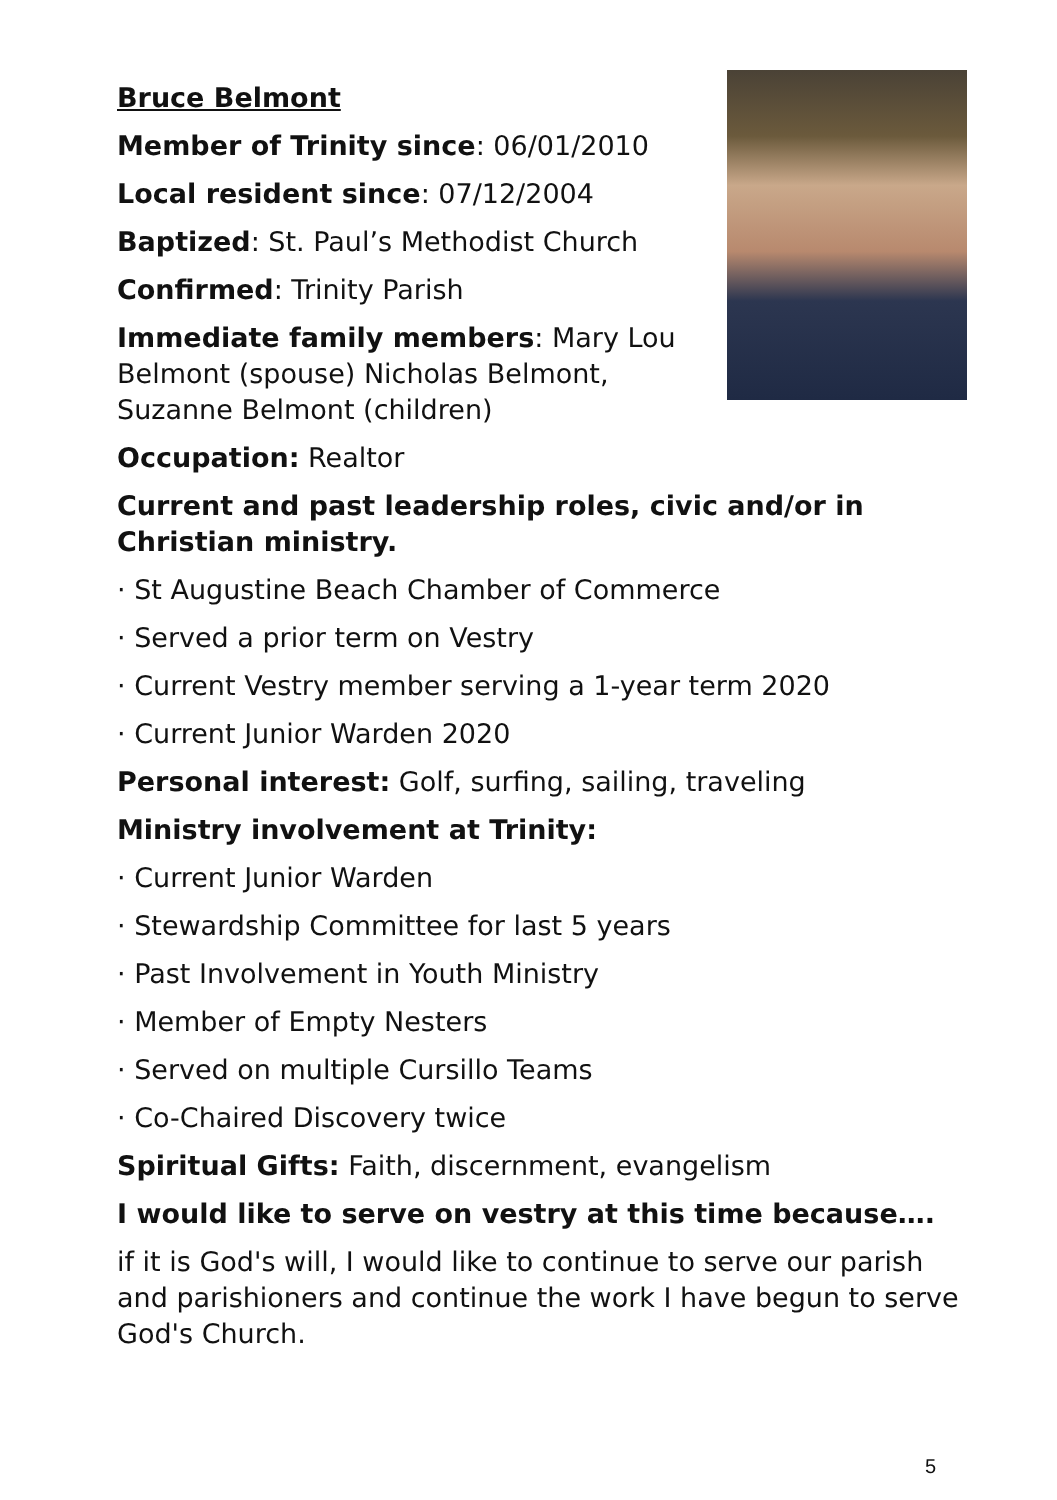Bruce Belmont
Member of Trinity since: 06/01/2010
Local resident since: 07/12/2004
Baptized: St. Paul’s Methodist Church
Confirmed: Trinity Parish
Immediate family members: Mary Lou Belmont (spouse) Nicholas Belmont, Suzanne Belmont (children)
Occupation: Realtor
Current and past leadership roles, civic and/or in Christian ministry.
· St Augustine Beach Chamber of Commerce
· Served a prior term on Vestry
· Current Vestry member serving a 1-year term 2020
· Current Junior Warden 2020
Personal interest: Golf, surfing, sailing, traveling
Ministry involvement at Trinity:
· Current Junior Warden
· Stewardship Committee for last 5 years
· Past Involvement in Youth Ministry
· Member of Empty Nesters
· Served on multiple Cursillo Teams
· Co-Chaired Discovery twice
Spiritual Gifts: Faith, discernment, evangelism
I would like to serve on vestry at this time because….
if it is God's will, I would like to continue to serve our parish and parishioners and continue the work I have begun to serve God's Church.
5